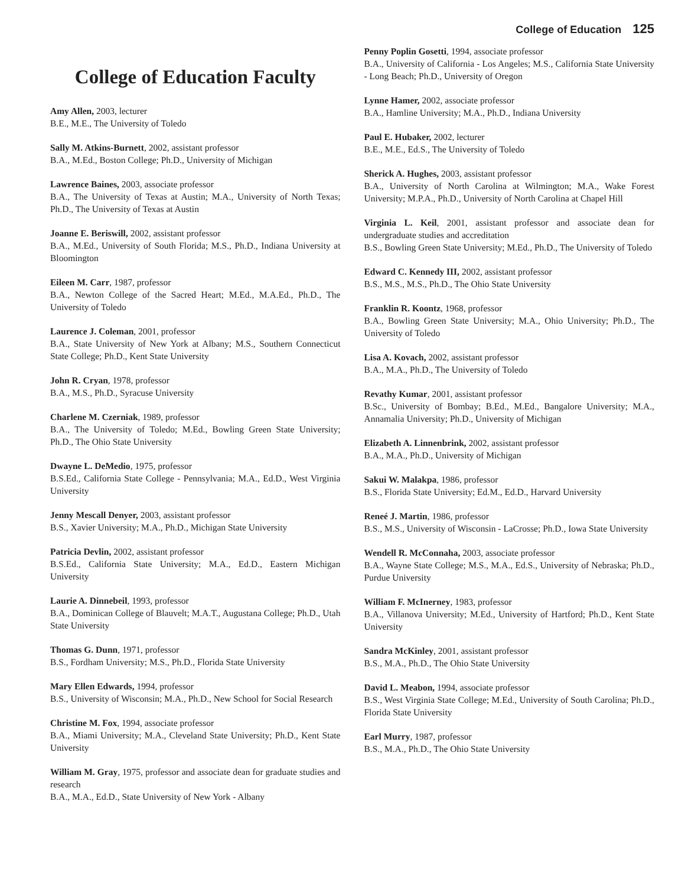College of Education 125
College of Education Faculty
Amy Allen, 2003, lecturer
B.E., M.E., The University of Toledo
Sally M. Atkins-Burnett, 2002, assistant professor
B.A., M.Ed., Boston College; Ph.D., University of Michigan
Lawrence Baines, 2003, associate professor
B.A., The University of Texas at Austin; M.A., University of North Texas; Ph.D., The University of Texas at Austin
Joanne E. Beriswill, 2002, assistant professor
B.A., M.Ed., University of South Florida; M.S., Ph.D., Indiana University at Bloomington
Eileen M. Carr, 1987, professor
B.A., Newton College of the Sacred Heart; M.Ed., M.A.Ed., Ph.D., The University of Toledo
Laurence J. Coleman, 2001, professor
B.A., State University of New York at Albany; M.S., Southern Connecticut State College; Ph.D., Kent State University
John R. Cryan, 1978, professor
B.A., M.S., Ph.D., Syracuse University
Charlene M. Czerniak, 1989, professor
B.A., The University of Toledo; M.Ed., Bowling Green State University; Ph.D., The Ohio State University
Dwayne L. DeMedio, 1975, professor
B.S.Ed., California State College - Pennsylvania; M.A., Ed.D., West Virginia University
Jenny Mescall Denyer, 2003, assistant professor
B.S., Xavier University; M.A., Ph.D., Michigan State University
Patricia Devlin, 2002, assistant professor
B.S.Ed., California State University; M.A., Ed.D., Eastern Michigan University
Laurie A. Dinnebeil, 1993, professor
B.A., Dominican College of Blauvelt; M.A.T., Augustana College; Ph.D., Utah State University
Thomas G. Dunn, 1971, professor
B.S., Fordham University; M.S., Ph.D., Florida State University
Mary Ellen Edwards, 1994, professor
B.S., University of Wisconsin; M.A., Ph.D., New School for Social Research
Christine M. Fox, 1994, associate professor
B.A., Miami University; M.A., Cleveland State University; Ph.D., Kent State University
William M. Gray, 1975, professor and associate dean for graduate studies and research
B.A., M.A., Ed.D., State University of New York - Albany
Penny Poplin Gosetti, 1994, associate professor
B.A., University of California - Los Angeles; M.S., California State University - Long Beach; Ph.D., University of Oregon
Lynne Hamer, 2002, associate professor
B.A., Hamline University; M.A., Ph.D., Indiana University
Paul E. Hubaker, 2002, lecturer
B.E., M.E., Ed.S., The University of Toledo
Sherick A. Hughes, 2003, assistant professor
B.A., University of North Carolina at Wilmington; M.A., Wake Forest University; M.P.A., Ph.D., University of North Carolina at Chapel Hill
Virginia L. Keil, 2001, assistant professor and associate dean for undergraduate studies and accreditation
B.S., Bowling Green State University; M.Ed., Ph.D., The University of Toledo
Edward C. Kennedy III, 2002, assistant professor
B.S., M.S., M.S., Ph.D., The Ohio State University
Franklin R. Koontz, 1968, professor
B.A., Bowling Green State University; M.A., Ohio University; Ph.D., The University of Toledo
Lisa A. Kovach, 2002, assistant professor
B.A., M.A., Ph.D., The University of Toledo
Revathy Kumar, 2001, assistant professor
B.Sc., University of Bombay; B.Ed., M.Ed., Bangalore University; M.A., Annamalia University; Ph.D., University of Michigan
Elizabeth A. Linnenbrink, 2002, assistant professor
B.A., M.A., Ph.D., University of Michigan
Sakui W. Malakpa, 1986, professor
B.S., Florida State University; Ed.M., Ed.D., Harvard University
Reneé J. Martin, 1986, professor
B.S., M.S., University of Wisconsin - LaCrosse; Ph.D., Iowa State University
Wendell R. McConnaha, 2003, associate professor
B.A., Wayne State College; M.S., M.A., Ed.S., University of Nebraska; Ph.D., Purdue University
William F. McInerney, 1983, professor
B.A., Villanova University; M.Ed., University of Hartford; Ph.D., Kent State University
Sandra McKinley, 2001, assistant professor
B.S., M.A., Ph.D., The Ohio State University
David L. Meabon, 1994, associate professor
B.S., West Virginia State College; M.Ed., University of South Carolina; Ph.D., Florida State University
Earl Murry, 1987, professor
B.S., M.A., Ph.D., The Ohio State University